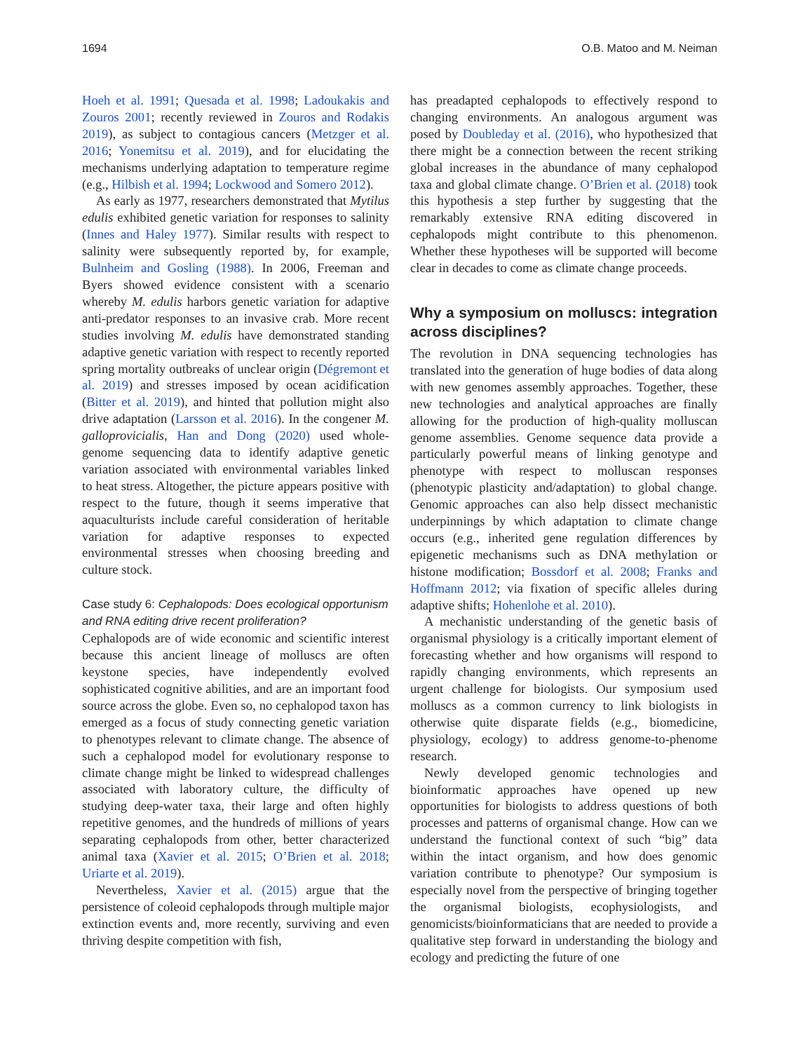1694 O.B. Matoo and M. Neiman
Hoeh et al. 1991; Quesada et al. 1998; Ladoukakis and Zouros 2001; recently reviewed in Zouros and Rodakis 2019), as subject to contagious cancers (Metzger et al. 2016; Yonemitsu et al. 2019), and for elucidating the mechanisms underlying adaptation to temperature regime (e.g., Hilbish et al. 1994; Lockwood and Somero 2012).
As early as 1977, researchers demonstrated that Mytilus edulis exhibited genetic variation for responses to salinity (Innes and Haley 1977). Similar results with respect to salinity were subsequently reported by, for example, Bulnheim and Gosling (1988). In 2006, Freeman and Byers showed evidence consistent with a scenario whereby M. edulis harbors genetic variation for adaptive anti-predator responses to an invasive crab. More recent studies involving M. edulis have demonstrated standing adaptive genetic variation with respect to recently reported spring mortality outbreaks of unclear origin (Dégremont et al. 2019) and stresses imposed by ocean acidification (Bitter et al. 2019), and hinted that pollution might also drive adaptation (Larsson et al. 2016). In the congener M. galloprovicialis, Han and Dong (2020) used whole-genome sequencing data to identify adaptive genetic variation associated with environmental variables linked to heat stress. Altogether, the picture appears positive with respect to the future, though it seems imperative that aquaculturists include careful consideration of heritable variation for adaptive responses to expected environmental stresses when choosing breeding and culture stock.
Case study 6: Cephalopods: Does ecological opportunism and RNA editing drive recent proliferation?
Cephalopods are of wide economic and scientific interest because this ancient lineage of molluscs are often keystone species, have independently evolved sophisticated cognitive abilities, and are an important food source across the globe. Even so, no cephalopod taxon has emerged as a focus of study connecting genetic variation to phenotypes relevant to climate change. The absence of such a cephalopod model for evolutionary response to climate change might be linked to widespread challenges associated with laboratory culture, the difficulty of studying deep-water taxa, their large and often highly repetitive genomes, and the hundreds of millions of years separating cephalopods from other, better characterized animal taxa (Xavier et al. 2015; O’Brien et al. 2018; Uriarte et al. 2019).
Nevertheless, Xavier et al. (2015) argue that the persistence of coleoid cephalopods through multiple major extinction events and, more recently, surviving and even thriving despite competition with fish,
has preadapted cephalopods to effectively respond to changing environments. An analogous argument was posed by Doubleday et al. (2016), who hypothesized that there might be a connection between the recent striking global increases in the abundance of many cephalopod taxa and global climate change. O’Brien et al. (2018) took this hypothesis a step further by suggesting that the remarkably extensive RNA editing discovered in cephalopods might contribute to this phenomenon. Whether these hypotheses will be supported will become clear in decades to come as climate change proceeds.
Why a symposium on molluscs: integration across disciplines?
The revolution in DNA sequencing technologies has translated into the generation of huge bodies of data along with new genomes assembly approaches. Together, these new technologies and analytical approaches are finally allowing for the production of high-quality molluscan genome assemblies. Genome sequence data provide a particularly powerful means of linking genotype and phenotype with respect to molluscan responses (phenotypic plasticity and/adaptation) to global change. Genomic approaches can also help dissect mechanistic underpinnings by which adaptation to climate change occurs (e.g., inherited gene regulation differences by epigenetic mechanisms such as DNA methylation or histone modification; Bossdorf et al. 2008; Franks and Hoffmann 2012; via fixation of specific alleles during adaptive shifts; Hohenlohe et al. 2010).
A mechanistic understanding of the genetic basis of organismal physiology is a critically important element of forecasting whether and how organisms will respond to rapidly changing environments, which represents an urgent challenge for biologists. Our symposium used molluscs as a common currency to link biologists in otherwise quite disparate fields (e.g., biomedicine, physiology, ecology) to address genome-to-phenome research.
Newly developed genomic technologies and bioinformatic approaches have opened up new opportunities for biologists to address questions of both processes and patterns of organismal change. How can we understand the functional context of such “big” data within the intact organism, and how does genomic variation contribute to phenotype? Our symposium is especially novel from the perspective of bringing together the organismal biologists, ecophysiologists, and genomicists/bioinformaticians that are needed to provide a qualitative step forward in understanding the biology and ecology and predicting the future of one